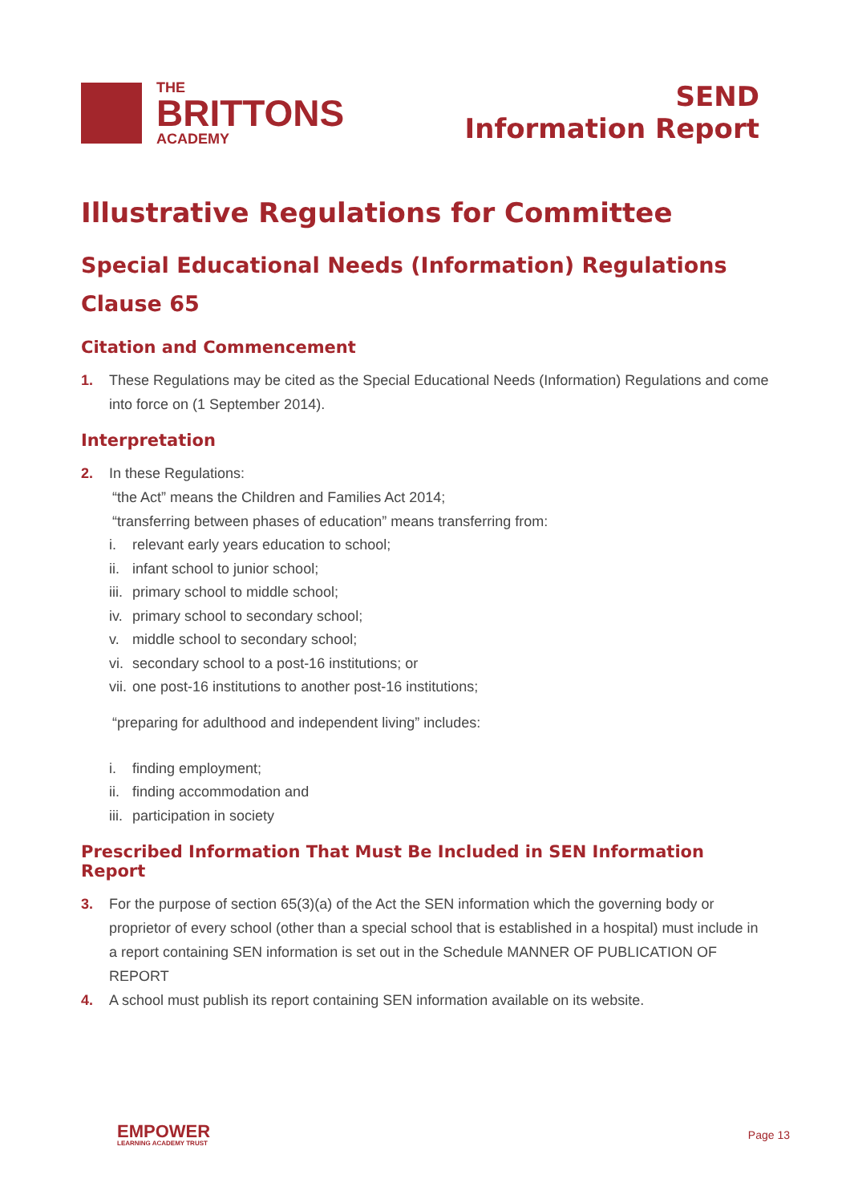THE
BRITTONS
ACADEMY
SEND
Information Report
Illustrative Regulations for Committee
Special Educational Needs (Information) Regulations
Clause 65
Citation and Commencement
1. These Regulations may be cited as the Special Educational Needs (Information) Regulations and come into force on (1 September 2014).
Interpretation
2. In these Regulations:
“the Act” means the Children and Families Act 2014;
“transferring between phases of education” means transferring from:
i. relevant early years education to school;
ii. infant school to junior school;
iii. primary school to middle school;
iv. primary school to secondary school;
v. middle school to secondary school;
vi. secondary school to a post-16 institutions; or
vii. one post-16 institutions to another post-16 institutions;
“preparing for adulthood and independent living” includes:
i. finding employment;
ii. finding accommodation and
iii. participation in society
Prescribed Information That Must Be Included in SEN Information Report
3. For the purpose of section 65(3)(a) of the Act the SEN information which the governing body or proprietor of every school (other than a special school that is established in a hospital) must include in a report containing SEN information is set out in the Schedule MANNER OF PUBLICATION OF REPORT
4. A school must publish its report containing SEN information available on its website.
EMPOWER
LEARNING ACADEMY TRUST
Page 13